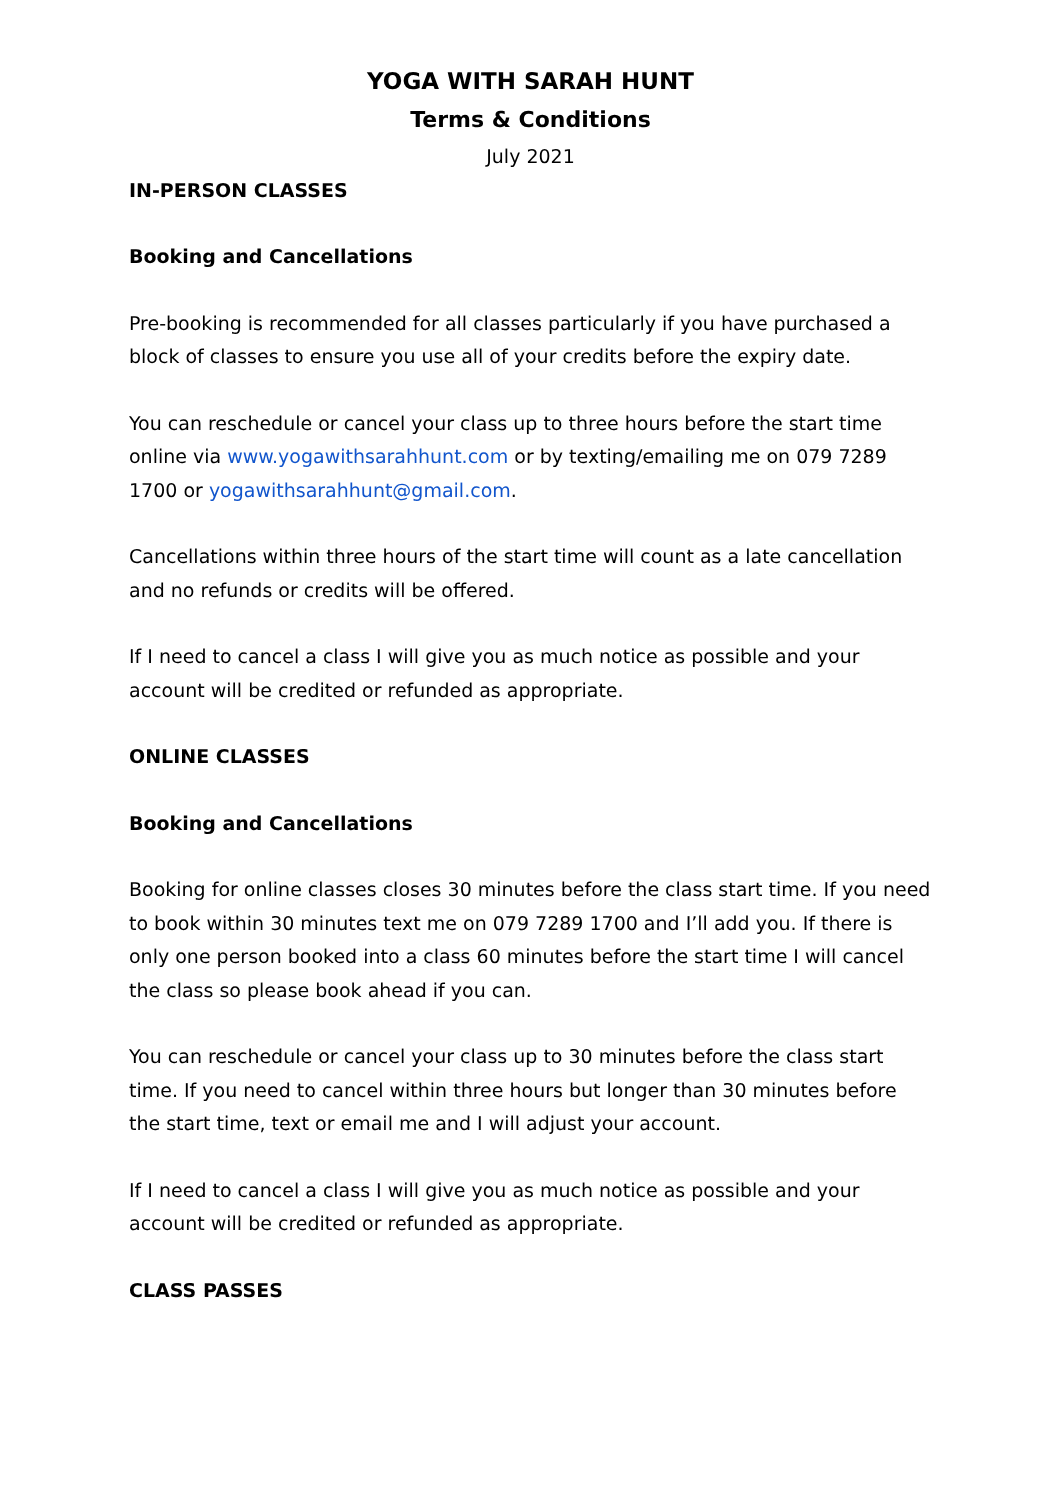YOGA WITH SARAH HUNT
Terms & Conditions
July 2021
IN-PERSON CLASSES
Booking and Cancellations
Pre-booking is recommended for all classes particularly if you have purchased a block of classes to ensure you use all of your credits before the expiry date.
You can reschedule or cancel your class up to three hours before the start time online via www.yogawithsarahhunt.com or by texting/emailing me on 079 7289 1700 or yogawithsarahhunt@gmail.com.
Cancellations within three hours of the start time will count as a late cancellation and no refunds or credits will be offered.
If I need to cancel a class I will give you as much notice as possible and your account will be credited or refunded as appropriate.
ONLINE CLASSES
Booking and Cancellations
Booking for online classes closes 30 minutes before the class start time. If you need to book within 30 minutes text me on 079 7289 1700 and I’ll add you. If there is only one person booked into a class 60 minutes before the start time I will cancel the class so please book ahead if you can.
You can reschedule or cancel your class up to 30 minutes before the class start time. If you need to cancel within three hours but longer than 30 minutes before the start time, text or email me and I will adjust your account.
If I need to cancel a class I will give you as much notice as possible and your account will be credited or refunded as appropriate.
CLASS PASSES